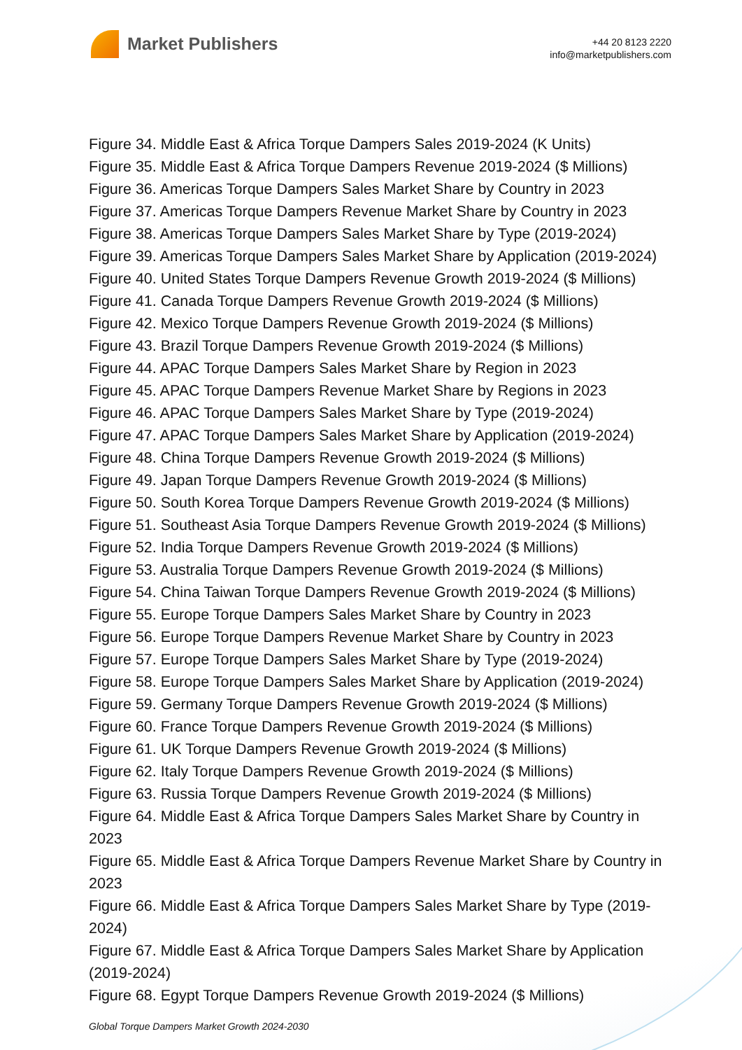Market Publishers
+44 20 8123 2220
info@marketpublishers.com
Figure 34. Middle East & Africa Torque Dampers Sales 2019-2024 (K Units)
Figure 35. Middle East & Africa Torque Dampers Revenue 2019-2024 ($ Millions)
Figure 36. Americas Torque Dampers Sales Market Share by Country in 2023
Figure 37. Americas Torque Dampers Revenue Market Share by Country in 2023
Figure 38. Americas Torque Dampers Sales Market Share by Type (2019-2024)
Figure 39. Americas Torque Dampers Sales Market Share by Application (2019-2024)
Figure 40. United States Torque Dampers Revenue Growth 2019-2024 ($ Millions)
Figure 41. Canada Torque Dampers Revenue Growth 2019-2024 ($ Millions)
Figure 42. Mexico Torque Dampers Revenue Growth 2019-2024 ($ Millions)
Figure 43. Brazil Torque Dampers Revenue Growth 2019-2024 ($ Millions)
Figure 44. APAC Torque Dampers Sales Market Share by Region in 2023
Figure 45. APAC Torque Dampers Revenue Market Share by Regions in 2023
Figure 46. APAC Torque Dampers Sales Market Share by Type (2019-2024)
Figure 47. APAC Torque Dampers Sales Market Share by Application (2019-2024)
Figure 48. China Torque Dampers Revenue Growth 2019-2024 ($ Millions)
Figure 49. Japan Torque Dampers Revenue Growth 2019-2024 ($ Millions)
Figure 50. South Korea Torque Dampers Revenue Growth 2019-2024 ($ Millions)
Figure 51. Southeast Asia Torque Dampers Revenue Growth 2019-2024 ($ Millions)
Figure 52. India Torque Dampers Revenue Growth 2019-2024 ($ Millions)
Figure 53. Australia Torque Dampers Revenue Growth 2019-2024 ($ Millions)
Figure 54. China Taiwan Torque Dampers Revenue Growth 2019-2024 ($ Millions)
Figure 55. Europe Torque Dampers Sales Market Share by Country in 2023
Figure 56. Europe Torque Dampers Revenue Market Share by Country in 2023
Figure 57. Europe Torque Dampers Sales Market Share by Type (2019-2024)
Figure 58. Europe Torque Dampers Sales Market Share by Application (2019-2024)
Figure 59. Germany Torque Dampers Revenue Growth 2019-2024 ($ Millions)
Figure 60. France Torque Dampers Revenue Growth 2019-2024 ($ Millions)
Figure 61. UK Torque Dampers Revenue Growth 2019-2024 ($ Millions)
Figure 62. Italy Torque Dampers Revenue Growth 2019-2024 ($ Millions)
Figure 63. Russia Torque Dampers Revenue Growth 2019-2024 ($ Millions)
Figure 64. Middle East & Africa Torque Dampers Sales Market Share by Country in 2023
Figure 65. Middle East & Africa Torque Dampers Revenue Market Share by Country in 2023
Figure 66. Middle East & Africa Torque Dampers Sales Market Share by Type (2019-2024)
Figure 67. Middle East & Africa Torque Dampers Sales Market Share by Application (2019-2024)
Figure 68. Egypt Torque Dampers Revenue Growth 2019-2024 ($ Millions)
Global Torque Dampers Market Growth 2024-2030